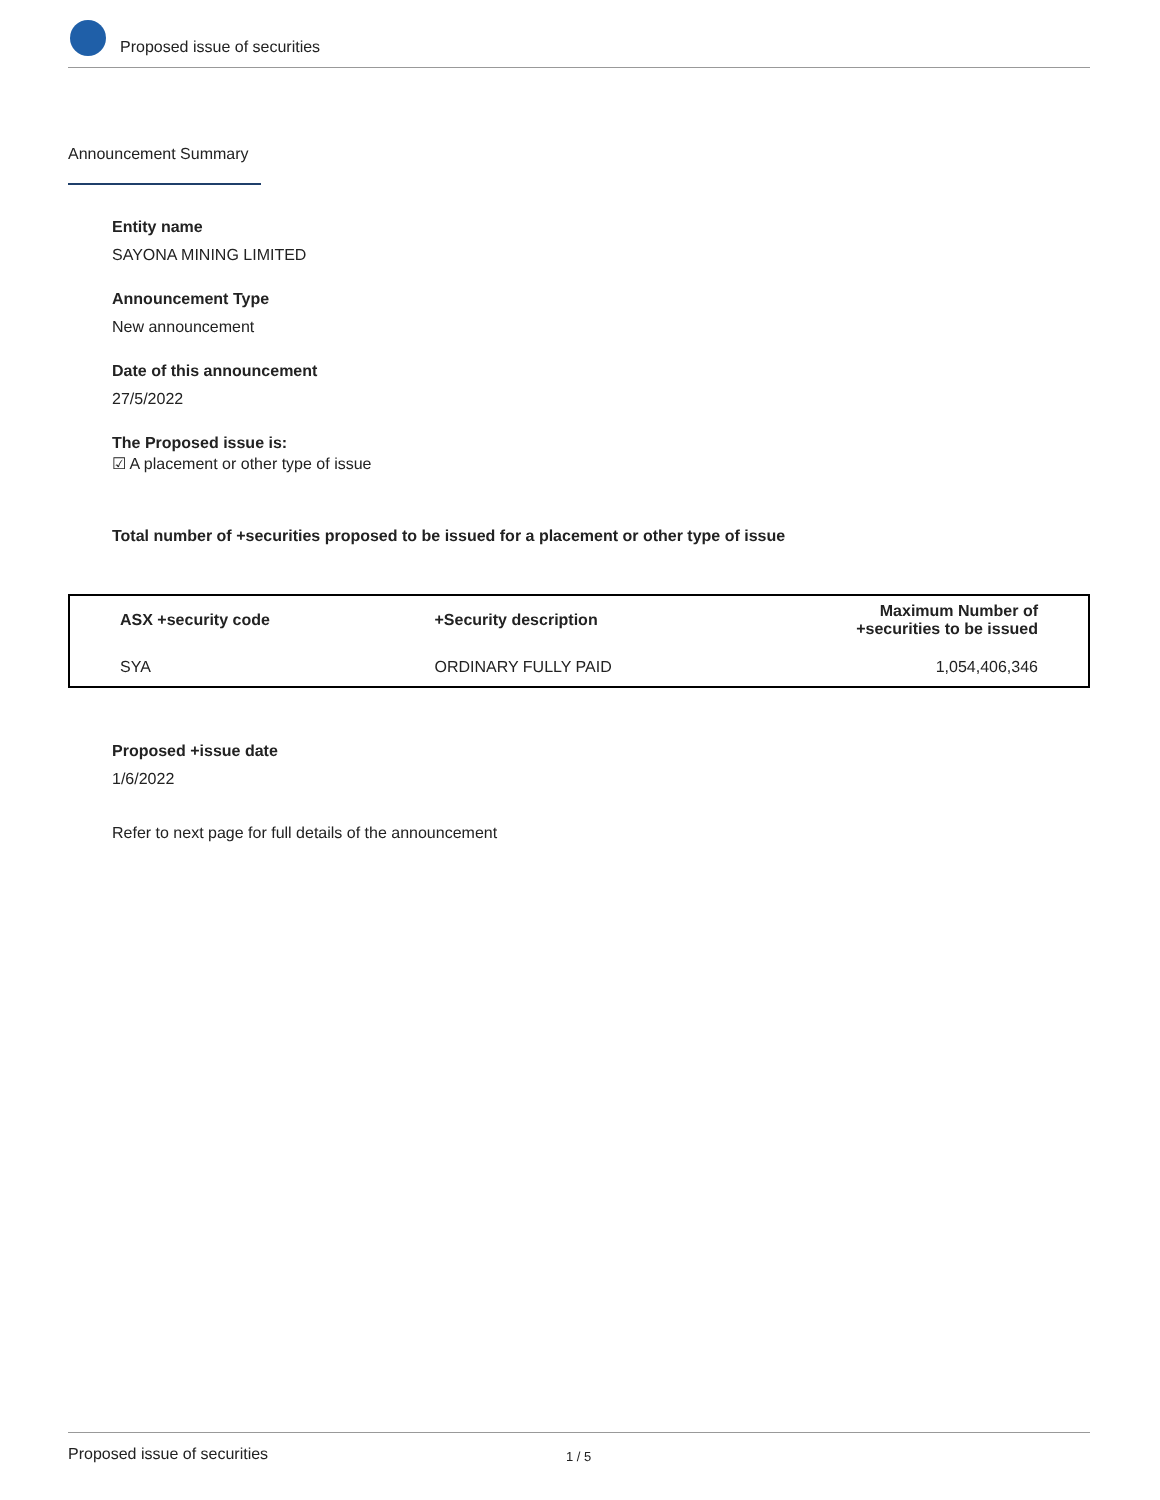Proposed issue of securities
Announcement Summary
Entity name
SAYONA MINING LIMITED
Announcement Type
New announcement
Date of this announcement
27/5/2022
The Proposed issue is:
☑ A placement or other type of issue
Total number of +securities proposed to be issued for a placement or other type of issue
| ASX +security code | +Security description | Maximum Number of +securities to be issued |
| --- | --- | --- |
| SYA | ORDINARY FULLY PAID | 1,054,406,346 |
Proposed +issue date
1/6/2022
Refer to next page for full details of the announcement
Proposed issue of securities 1 / 5